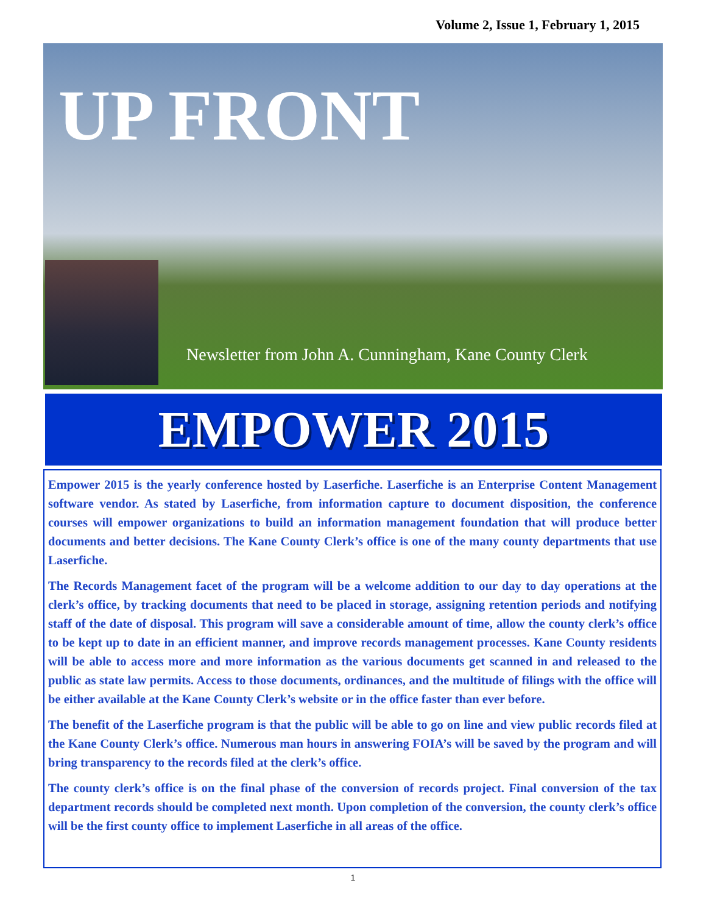Volume 2, Issue 1, February 1, 2015
UP FRONT
Newsletter from John A. Cunningham, Kane County Clerk
EMPOWER 2015
Empower 2015 is the yearly conference hosted by Laserfiche. Laserfiche is an Enterprise Content Management software vendor. As stated by Laserfiche, from information capture to document disposition, the conference courses will empower organizations to build an information management foundation that will produce better documents and better decisions. The Kane County Clerk’s office is one of the many county departments that use Laserfiche.
The Records Management facet of the program will be a welcome addition to our day to day operations at the clerk’s office, by tracking documents that need to be placed in storage, assigning retention periods and notifying staff of the date of disposal. This program will save a considerable amount of time, allow the county clerk’s office to be kept up to date in an efficient manner, and improve records management processes. Kane County residents will be able to access more and more information as the various documents get scanned in and released to the public as state law permits. Access to those documents, ordinances, and the multitude of filings with the office will be either available at the Kane County Clerk’s website or in the office faster than ever before.
The benefit of the Laserfiche program is that the public will be able to go on line and view public records filed at the Kane County Clerk’s office. Numerous man hours in answering FOIA’s will be saved by the program and will bring transparency to the records filed at the clerk’s office.
The county clerk’s office is on the final phase of the conversion of records project. Final conversion of the tax department records should be completed next month. Upon completion of the conversion, the county clerk’s office will be the first county office to implement Laserfiche in all areas of the office.
1